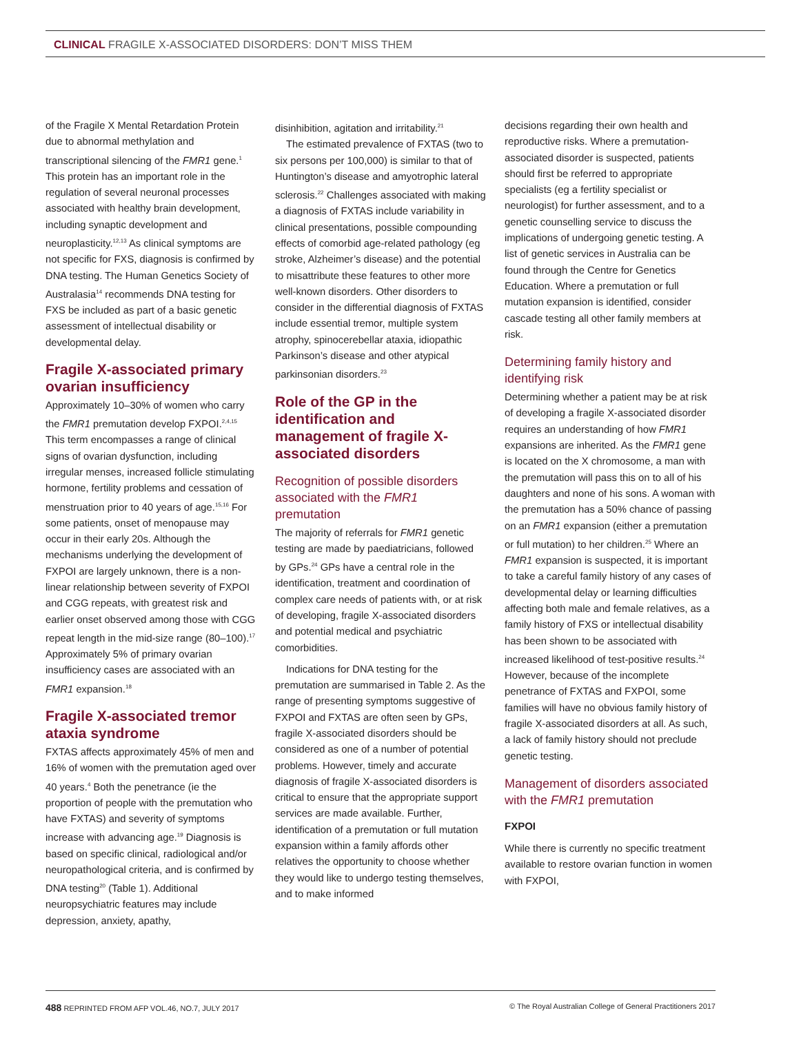CLINICAL FRAGILE X-ASSOCIATED DISORDERS: DON’T MISS THEM
of the Fragile X Mental Retardation Protein due to abnormal methylation and transcriptional silencing of the FMR1 gene.<sup>1</sup> This protein has an important role in the regulation of several neuronal processes associated with healthy brain development, including synaptic development and neuroplasticity.<sup>12,13</sup> As clinical symptoms are not specific for FXS, diagnosis is confirmed by DNA testing. The Human Genetics Society of Australasia<sup>14</sup> recommends DNA testing for FXS be included as part of a basic genetic assessment of intellectual disability or developmental delay.
Fragile X-associated primary ovarian insufficiency
Approximately 10–30% of women who carry the FMR1 premutation develop FXPOI.<sup>2,4,15</sup> This term encompasses a range of clinical signs of ovarian dysfunction, including irregular menses, increased follicle stimulating hormone, fertility problems and cessation of menstruation prior to 40 years of age.<sup>15,16</sup> For some patients, onset of menopause may occur in their early 20s. Although the mechanisms underlying the development of FXPOI are largely unknown, there is a non-linear relationship between severity of FXPOI and CGG repeats, with greatest risk and earlier onset observed among those with CGG repeat length in the mid-size range (80–100).<sup>17</sup> Approximately 5% of primary ovarian insufficiency cases are associated with an FMR1 expansion.<sup>18</sup>
Fragile X-associated tremor ataxia syndrome
FXTAS affects approximately 45% of men and 16% of women with the premutation aged over 40 years.<sup>4</sup> Both the penetrance (ie the proportion of people with the premutation who have FXTAS) and severity of symptoms increase with advancing age.<sup>19</sup> Diagnosis is based on specific clinical, radiological and/or neuropathological criteria, and is confirmed by DNA testing<sup>20</sup> (Table 1). Additional neuropsychiatric features may include depression, anxiety, apathy,
disinhibition, agitation and irritability.<sup>21</sup>
The estimated prevalence of FXTAS (two to six persons per 100,000) is similar to that of Huntington’s disease and amyotrophic lateral sclerosis.<sup>22</sup> Challenges associated with making a diagnosis of FXTAS include variability in clinical presentations, possible compounding effects of comorbid age-related pathology (eg stroke, Alzheimer’s disease) and the potential to misattribute these features to other more well-known disorders. Other disorders to consider in the differential diagnosis of FXTAS include essential tremor, multiple system atrophy, spinocerebellar ataxia, idiopathic Parkinson’s disease and other atypical parkinsonian disorders.<sup>23</sup>
Role of the GP in the identification and management of fragile X-associated disorders
Recognition of possible disorders associated with the FMR1 premutation
The majority of referrals for FMR1 genetic testing are made by paediatricians, followed by GPs.<sup>24</sup> GPs have a central role in the identification, treatment and coordination of complex care needs of patients with, or at risk of developing, fragile X-associated disorders and potential medical and psychiatric comorbidities.
Indications for DNA testing for the premutation are summarised in Table 2. As the range of presenting symptoms suggestive of FXPOI and FXTAS are often seen by GPs, fragile X-associated disorders should be considered as one of a number of potential problems. However, timely and accurate diagnosis of fragile X-associated disorders is critical to ensure that the appropriate support services are made available. Further, identification of a premutation or full mutation expansion within a family affords other relatives the opportunity to choose whether they would like to undergo testing themselves, and to make informed
decisions regarding their own health and reproductive risks. Where a premutation-associated disorder is suspected, patients should first be referred to appropriate specialists (eg a fertility specialist or neurologist) for further assessment, and to a genetic counselling service to discuss the implications of undergoing genetic testing. A list of genetic services in Australia can be found through the Centre for Genetics Education. Where a premutation or full mutation expansion is identified, consider cascade testing all other family members at risk.
Determining family history and identifying risk
Determining whether a patient may be at risk of developing a fragile X-associated disorder requires an understanding of how FMR1 expansions are inherited. As the FMR1 gene is located on the X chromosome, a man with the premutation will pass this on to all of his daughters and none of his sons. A woman with the premutation has a 50% chance of passing on an FMR1 expansion (either a premutation or full mutation) to her children.<sup>25</sup> Where an FMR1 expansion is suspected, it is important to take a careful family history of any cases of developmental delay or learning difficulties affecting both male and female relatives, as a family history of FXS or intellectual disability has been shown to be associated with increased likelihood of test-positive results.<sup>24</sup> However, because of the incomplete penetrance of FXTAS and FXPOI, some families will have no obvious family history of fragile X-associated disorders at all. As such, a lack of family history should not preclude genetic testing.
Management of disorders associated with the FMR1 premutation
FXPOI
While there is currently no specific treatment available to restore ovarian function in women with FXPOI,
488 REPRINTED FROM AFP VOL.46, NO.7, JULY 2017 © The Royal Australian College of General Practitioners 2017